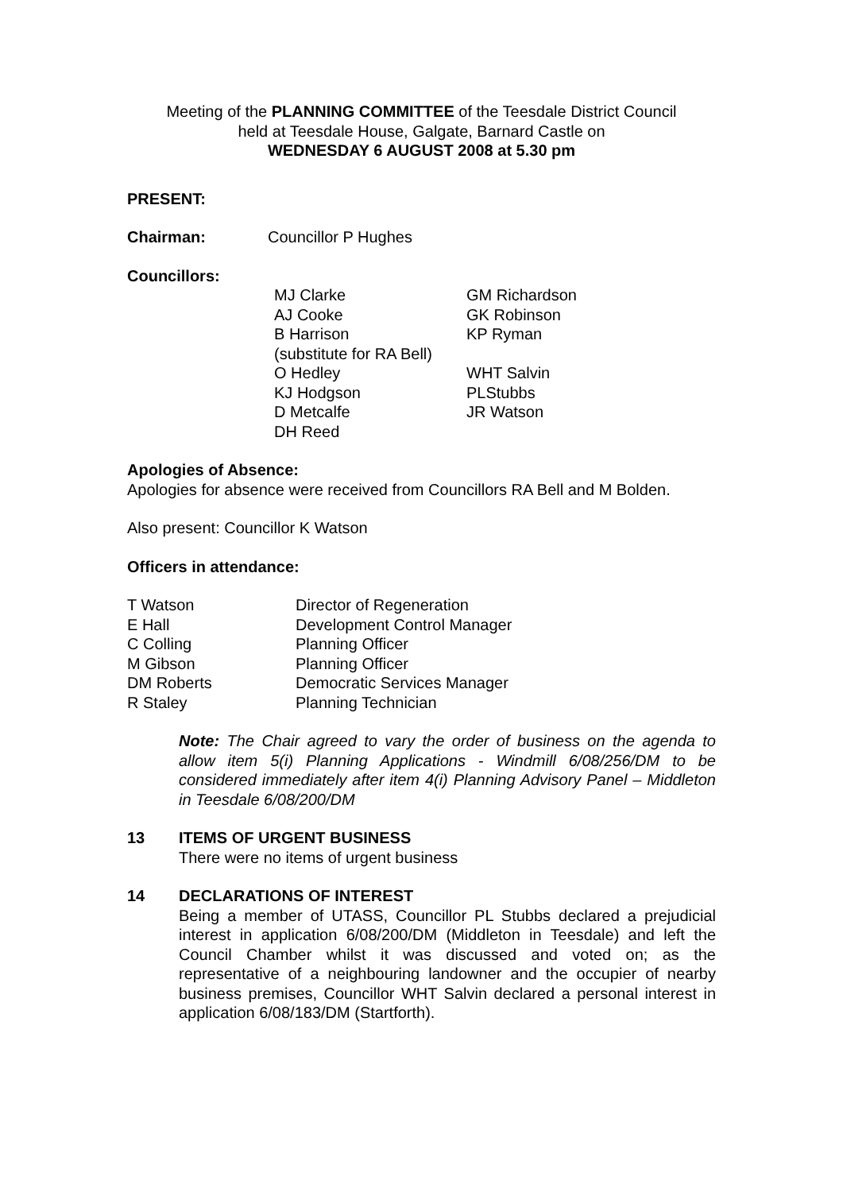Meeting of the PLANNING COMMITTEE of the Teesdale District Council
held at Teesdale House, Galgate, Barnard Castle on
WEDNESDAY 6 AUGUST 2008 at 5.30 pm
PRESENT:
| Chairman: | Councillor P Hughes |
Councillors:
| MJ Clarke AJ Cooke B Harrison (substitute for RA Bell) O Hedley KJ Hodgson D Metcalfe DH Reed | GM Richardson GK Robinson KP Ryman WHT Salvin PLStubbs JR Watson |
Apologies of Absence:
Apologies for absence were received from Councillors RA Bell and M Bolden.
Also present: Councillor K Watson
Officers in attendance:
| T Watson | Director of Regeneration |
| E Hall | Development Control Manager |
| C Colling | Planning Officer |
| M Gibson | Planning Officer |
| DM Roberts | Democratic Services Manager |
| R Staley | Planning Technician |
Note: The Chair agreed to vary the order of business on the agenda to allow item 5(i) Planning Applications - Windmill 6/08/256/DM to be considered immediately after item 4(i) Planning Advisory Panel – Middleton in Teesdale 6/08/200/DM
13 ITEMS OF URGENT BUSINESS
There were no items of urgent business
14 DECLARATIONS OF INTEREST
Being a member of UTASS, Councillor PL Stubbs declared a prejudicial interest in application 6/08/200/DM (Middleton in Teesdale) and left the Council Chamber whilst it was discussed and voted on; as the representative of a neighbouring landowner and the occupier of nearby business premises, Councillor WHT Salvin declared a personal interest in application 6/08/183/DM (Startforth).